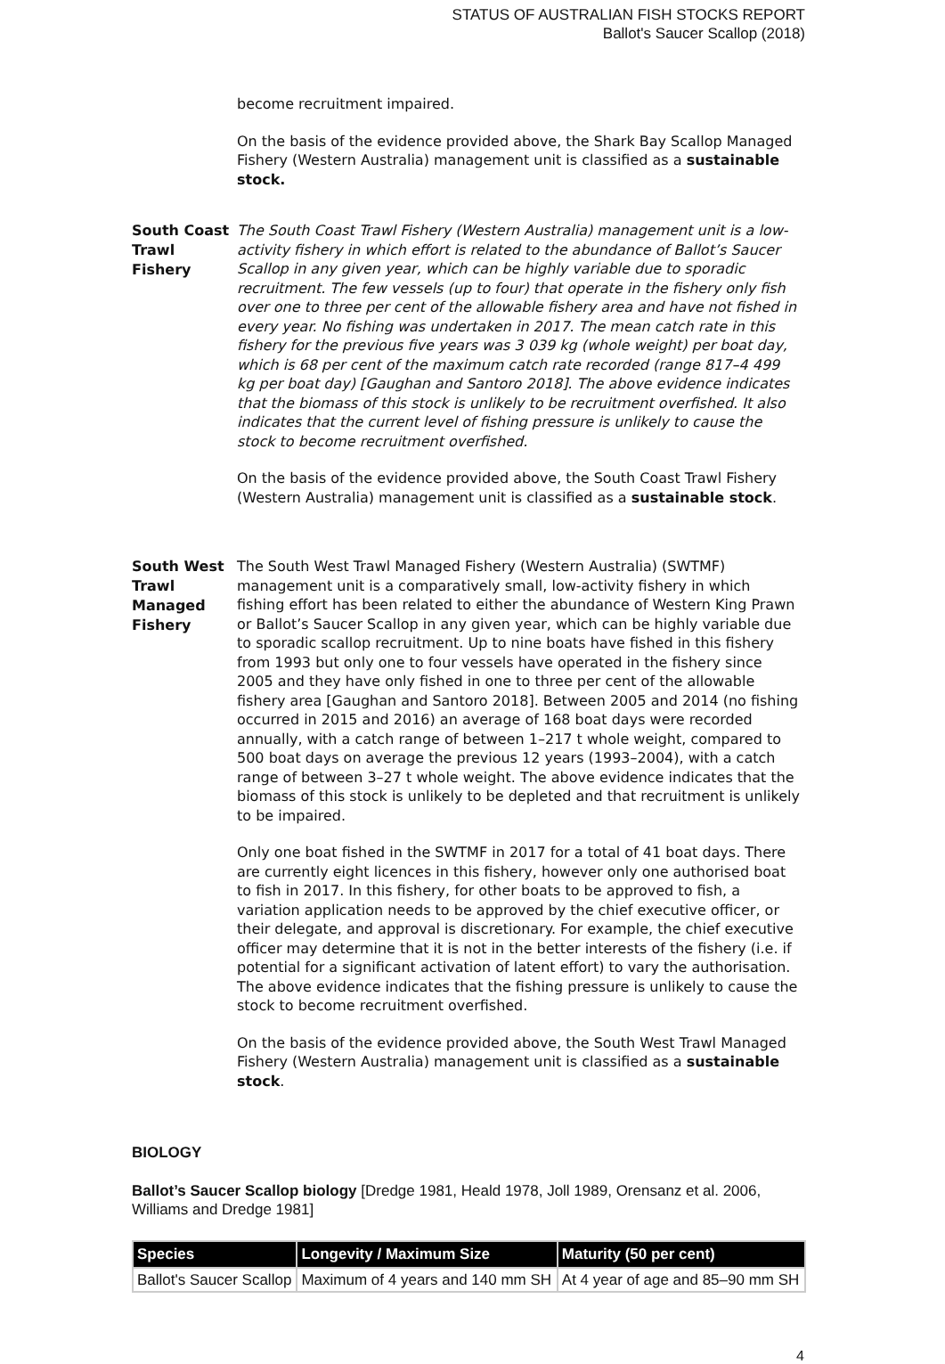STATUS OF AUSTRALIAN FISH STOCKS REPORT
Ballot's Saucer Scallop (2018)
become recruitment impaired.
On the basis of the evidence provided above, the Shark Bay Scallop Managed Fishery (Western Australia) management unit is classified as a sustainable stock.
South Coast Trawl Fishery
The South Coast Trawl Fishery (Western Australia) management unit is a low-activity fishery in which effort is related to the abundance of Ballot’s Saucer Scallop in any given year, which can be highly variable due to sporadic recruitment. The few vessels (up to four) that operate in the fishery only fish over one to three per cent of the allowable fishery area and have not fished in every year. No fishing was undertaken in 2017. The mean catch rate in this fishery for the previous five years was 3 039 kg (whole weight) per boat day, which is 68 per cent of the maximum catch rate recorded (range 817–4 499 kg per boat day) [Gaughan and Santoro 2018]. The above evidence indicates that the biomass of this stock is unlikely to be recruitment overfished. It also indicates that the current level of fishing pressure is unlikely to cause the stock to become recruitment overfished.
On the basis of the evidence provided above, the South Coast Trawl Fishery (Western Australia) management unit is classified as a sustainable stock.
South West Trawl Managed Fishery
The South West Trawl Managed Fishery (Western Australia) (SWTMF) management unit is a comparatively small, low-activity fishery in which fishing effort has been related to either the abundance of Western King Prawn or Ballot’s Saucer Scallop in any given year, which can be highly variable due to sporadic scallop recruitment. Up to nine boats have fished in this fishery from 1993 but only one to four vessels have operated in the fishery since 2005 and they have only fished in one to three per cent of the allowable fishery area [Gaughan and Santoro 2018]. Between 2005 and 2014 (no fishing occurred in 2015 and 2016) an average of 168 boat days were recorded annually, with a catch range of between 1–217 t whole weight, compared to 500 boat days on average the previous 12 years (1993–2004), with a catch range of between 3–27 t whole weight. The above evidence indicates that the biomass of this stock is unlikely to be depleted and that recruitment is unlikely to be impaired.
Only one boat fished in the SWTMF in 2017 for a total of 41 boat days. There are currently eight licences in this fishery, however only one authorised boat to fish in 2017. In this fishery, for other boats to be approved to fish, a variation application needs to be approved by the chief executive officer, or their delegate, and approval is discretionary. For example, the chief executive officer may determine that it is not in the better interests of the fishery (i.e. if potential for a significant activation of latent effort) to vary the authorisation. The above evidence indicates that the fishing pressure is unlikely to cause the stock to become recruitment overfished.
On the basis of the evidence provided above, the South West Trawl Managed Fishery (Western Australia) management unit is classified as a sustainable stock.
BIOLOGY
Ballot’s Saucer Scallop biology [Dredge 1981, Heald 1978, Joll 1989, Orensanz et al. 2006, Williams and Dredge 1981]
| Species | Longevity / Maximum Size | Maturity (50 per cent) |
| --- | --- | --- |
| Ballot's Saucer Scallop | Maximum of 4 years and 140 mm SH | At 4 year of age and 85–90 mm SH |
4